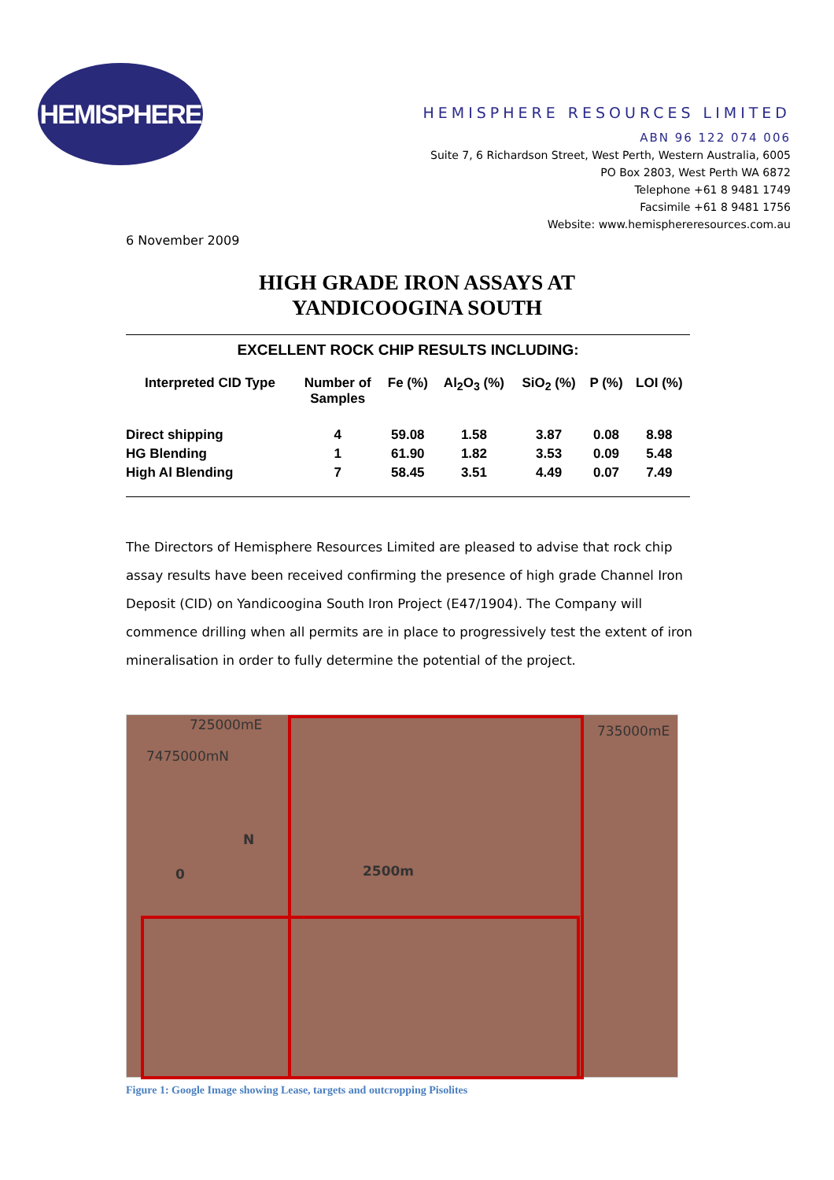HEMISPHERE
HEMISPHERE RESOURCES LIMITED
ABN 96 122 074 006
Suite 7, 6 Richardson Street, West Perth, Western Australia, 6005
PO Box 2803, West Perth WA 6872
Telephone +61 8 9481 1749
Facsimile +61 8 9481 1756
Website: www.hemisphereresources.com.au
6 November 2009
HIGH GRADE IRON ASSAYS AT
YANDICOOGINA SOUTH
EXCELLENT ROCK CHIP RESULTS INCLUDING:
| Interpreted CID Type | Number of Samples | Fe (%) | Al<sub>2</sub>O<sub>3</sub> (%) | SiO<sub>2</sub> (%) | P (%) | LOI (%) |
| --- | --- | --- | --- | --- | --- | --- |
| Direct shipping | 4 | 59.08 | 1.58 | 3.87 | 0.08 | 8.98 |
| HG Blending | 1 | 61.90 | 1.82 | 3.53 | 0.09 | 5.48 |
| High Al Blending | 7 | 58.45 | 3.51 | 4.49 | 0.07 | 7.49 |
The Directors of Hemisphere Resources Limited are pleased to advise that rock chip assay results have been received confirming the presence of high grade Channel Iron Deposit (CID) on Yandicoogina South Iron Project (E47/1904). The Company will commence drilling when all permits are in place to progressively test the extent of iron mineralisation in order to fully determine the potential of the project.
725000mE 735000mE
7475000mN
N
0 2500m
Figure 1: Google Image showing Lease, targets and outcropping Pisolites